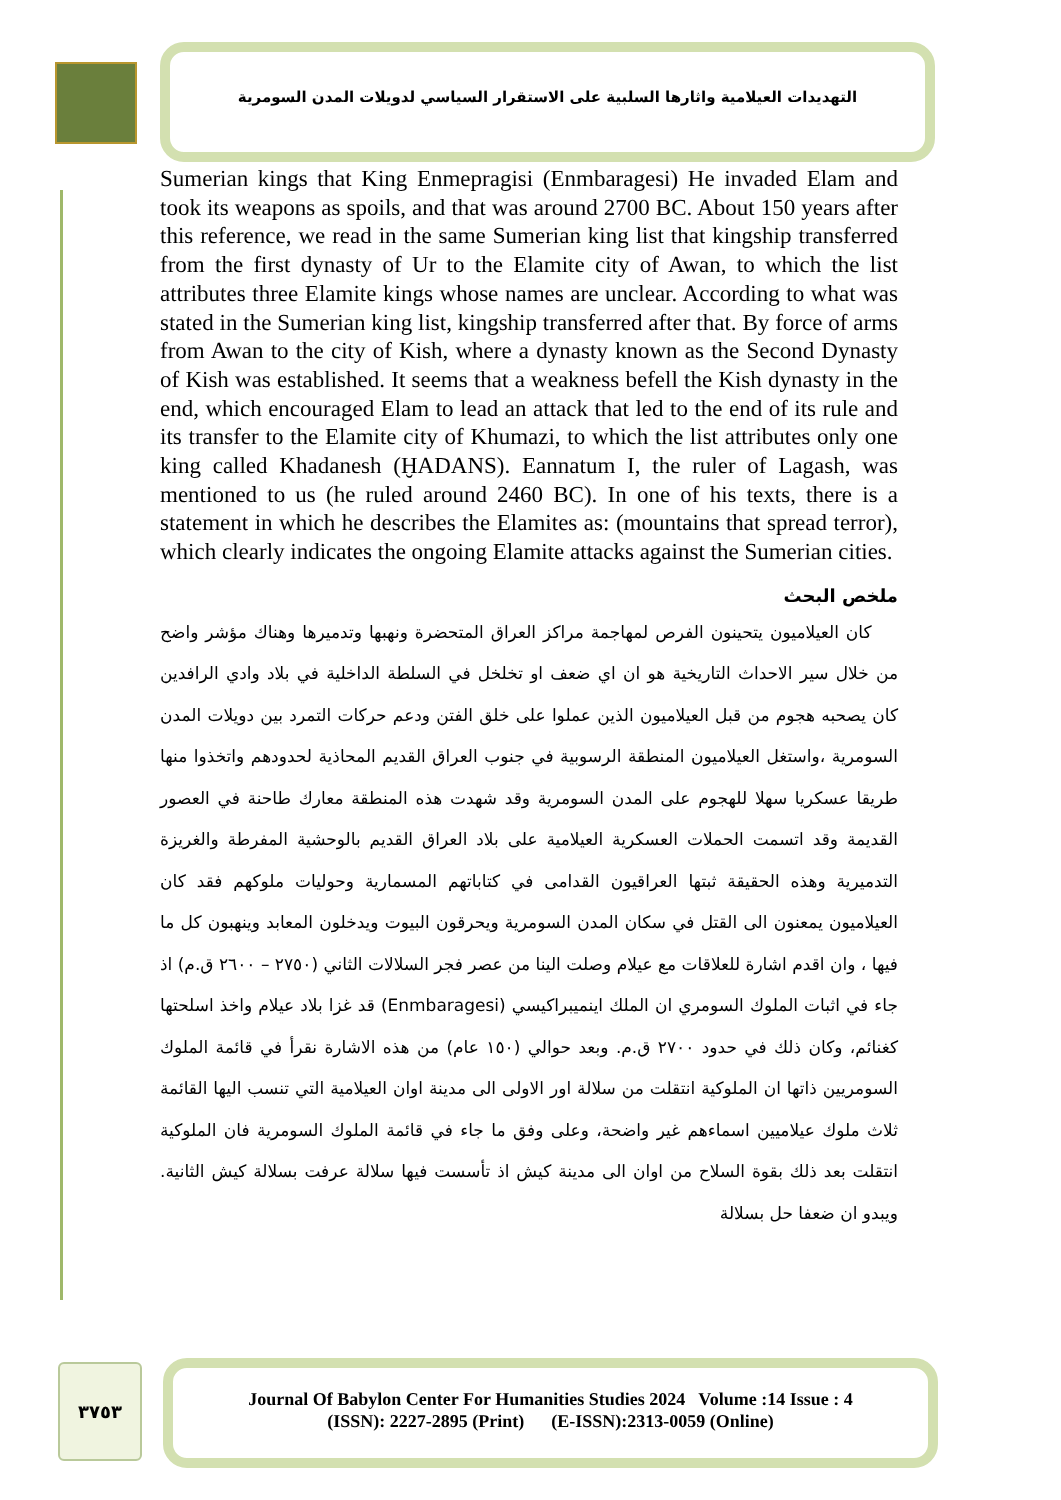التهديدات العيلامية واثارها السلبية على الاستقرار السياسي لدويلات المدن السومرية
Sumerian kings that King Enmepragisi (Enmbaragesi) He invaded Elam and took its weapons as spoils, and that was around 2700 BC. About 150 years after this reference, we read in the same Sumerian king list that kingship transferred from the first dynasty of Ur to the Elamite city of Awan, to which the list attributes three Elamite kings whose names are unclear. According to what was stated in the Sumerian king list, kingship transferred after that. By force of arms from Awan to the city of Kish, where a dynasty known as the Second Dynasty of Kish was established. It seems that a weakness befell the Kish dynasty in the end, which encouraged Elam to lead an attack that led to the end of its rule and its transfer to the Elamite city of Khumazi, to which the list attributes only one king called Khadanesh (ḪADANS). Eannatum I, the ruler of Lagash, was mentioned to us (he ruled around 2460 BC). In one of his texts, there is a statement in which he describes the Elamites as: (mountains that spread terror), which clearly indicates the ongoing Elamite attacks against the Sumerian cities.
ملخص البحث
كان العيلاميون يتحينون الفرص لمهاجمة مراكز العراق المتحضرة ونهبها وتدميرها وهناك مؤشر واضح من خلال سير الاحداث التاريخية هو ان اي ضعف او تخلخل في السلطة الداخلية في بلاد وادي الرافدين كان يصحبه هجوم من قبل العيلاميون الذين عملوا على خلق الفتن ودعم حركات التمرد بين دويلات المدن السومرية ،واستغل العيلاميون المنطقة الرسوبية في جنوب العراق القديم المحاذية لحدودهم واتخذوا منها طريقا عسكريا سهلا للهجوم على المدن السومرية وقد شهدت هذه المنطقة معارك طاحنة في العصور القديمة وقد اتسمت الحملات العسكرية العيلامية على بلاد العراق القديم بالوحشية المفرطة والغريزة التدميرية وهذه الحقيقة ثبتها العراقيون القدامى في كتاباتهم المسمارية وحوليات ملوكهم فقد كان العيلاميون يمعنون الى القتل في سكان المدن السومرية ويحرقون البيوت ويدخلون المعابد وينهبون كل ما فيها ، وان اقدم اشارة للعلاقات مع عيلام وصلت الينا من عصر فجر السلالات الثاني (٢٧٥٠ – ٢٦٠٠ ق.م) اذ جاء في اثبات الملوك السومري ان الملك اينميبراكيسي (Enmbaragesi) قد غزا بلاد عيلام واخذ اسلحتها كغنائم، وكان ذلك في حدود ٢٧٠٠ ق.م. وبعد حوالي (١٥٠ عام) من هذه الاشارة نقرأ في قائمة الملوك السومريين ذاتها ان الملوكية انتقلت من سلالة اور الاولى الى مدينة اوان العيلامية التي تنسب اليها القائمة ثلاث ملوك عيلاميين اسماءهم غير واضحة، وعلى وفق ما جاء في قائمة الملوك السومرية فان الملوكية انتقلت بعد ذلك بقوة السلاح من اوان الى مدينة كيش اذ تأسست فيها سلالة عرفت بسلالة كيش الثانية. ويبدو ان ضعفا حل بسلالة
٣٧٥٣
Journal Of Babylon Center For Humanities Studies 2024 Volume :14 Issue : 4
(ISSN): 2227-2895 (Print) (E-ISSN):2313-0059 (Online)